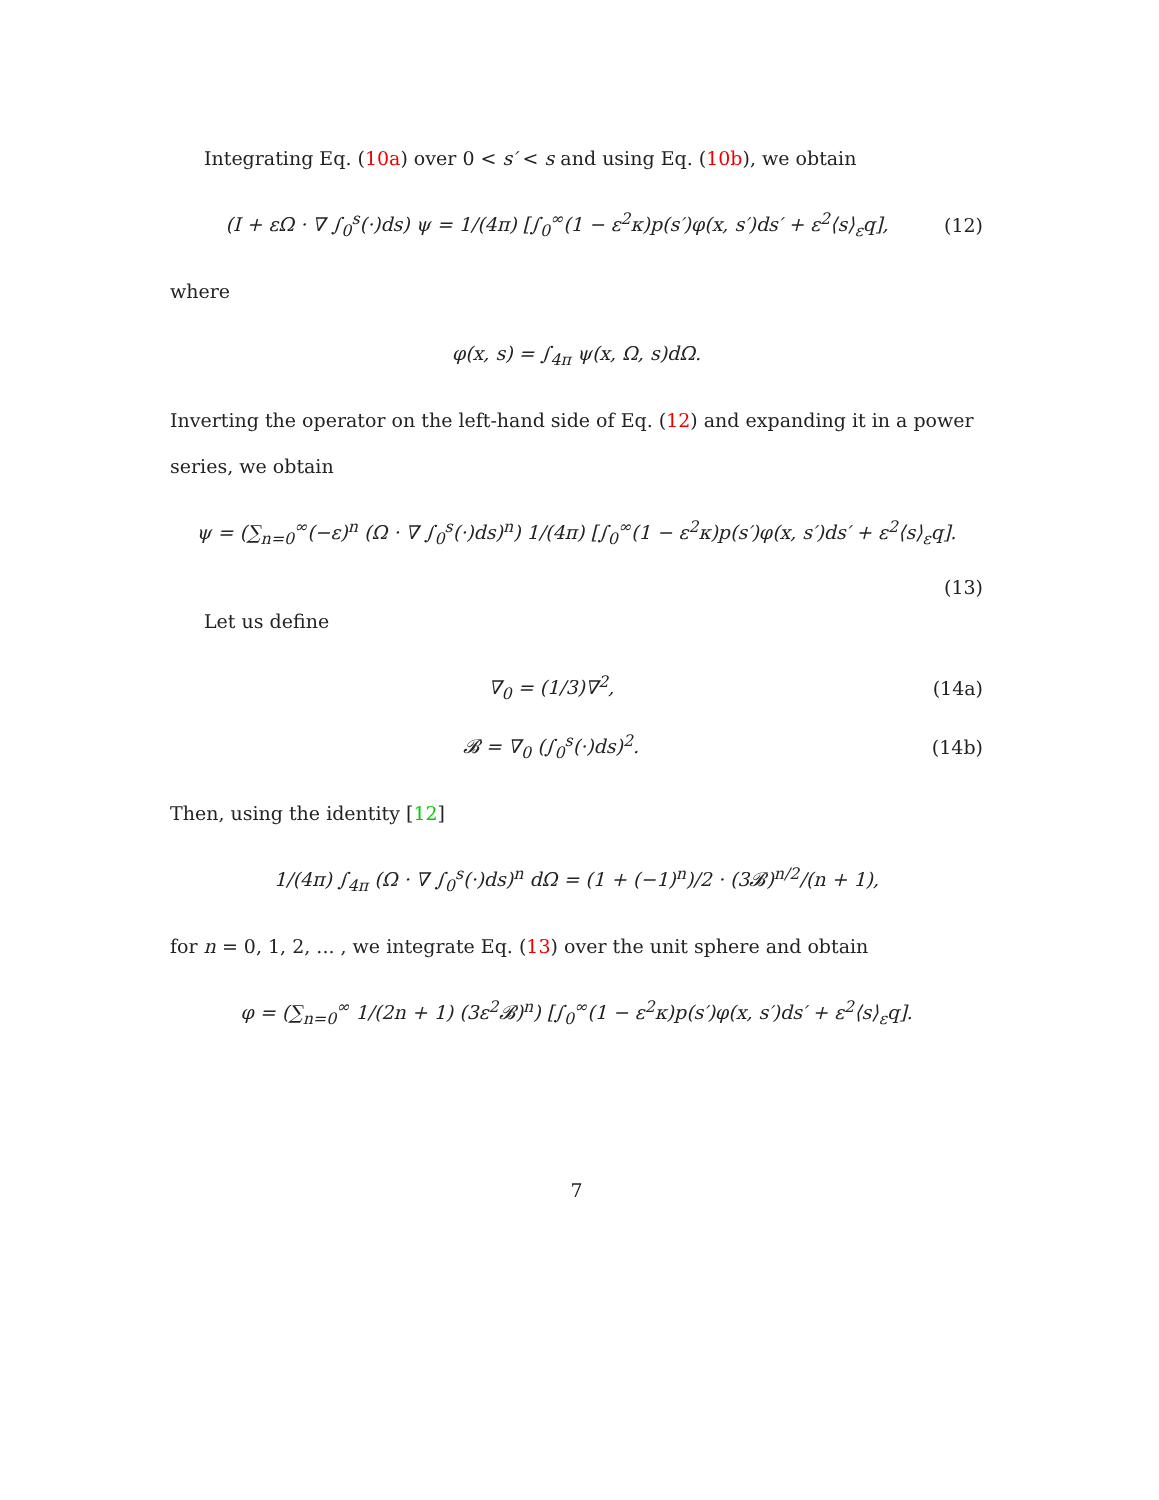Integrating Eq. (10a) over 0 < s′ < s and using Eq. (10b), we obtain
(I + εΩ · ∇ ∫<sub>0</sub><sup>s</sup>(·)ds) ψ = 1/(4π) [∫<sub>0</sub><sup>∞</sup>(1 − ε<sup>2</sup>κ)p(s′)φ(x, s′)ds′ + ε<sup>2</sup>⟨s⟩<sub>ε</sub>q],
(12)
where
φ(x, s) = ∫<sub>4π</sub> ψ(x, Ω, s)dΩ.
Inverting the operator on the left-hand side of Eq. (12) and expanding it in a power series, we obtain
ψ = (∑<sub>n=0</sub><sup>∞</sup>(−ε)<sup>n</sup> (Ω · ∇ ∫<sub>0</sub><sup>s</sup>(·)ds)<sup>n</sup>) 1/(4π) [∫<sub>0</sub><sup>∞</sup>(1 − ε<sup>2</sup>κ)p(s′)φ(x, s′)ds′ + ε<sup>2</sup>⟨s⟩<sub>ε</sub>q].
(13)
Let us define
∇<sub>0</sub> = (1/3)∇<sup>2</sup>, (14a)
𝓑 = ∇<sub>0</sub> (∫<sub>0</sub><sup>s</sup>(·)ds)<sup>2</sup>. (14b)
Then, using the identity [12]
1/(4π) ∫<sub>4π</sub> (Ω · ∇ ∫<sub>0</sub><sup>s</sup>(·)ds)<sup>n</sup> dΩ = (1 + (−1)<sup>n</sup>)/2 · (3𝓑)<sup>n/2</sup>/(n + 1),
for n = 0, 1, 2, ... , we integrate Eq. (13) over the unit sphere and obtain
φ = (∑<sub>n=0</sub><sup>∞</sup> 1/(2n + 1) (3ε<sup>2</sup>𝓑)<sup>n</sup>) [∫<sub>0</sub><sup>∞</sup>(1 − ε<sup>2</sup>κ)p(s′)φ(x, s′)ds′ + ε<sup>2</sup>⟨s⟩<sub>ε</sub>q].
7